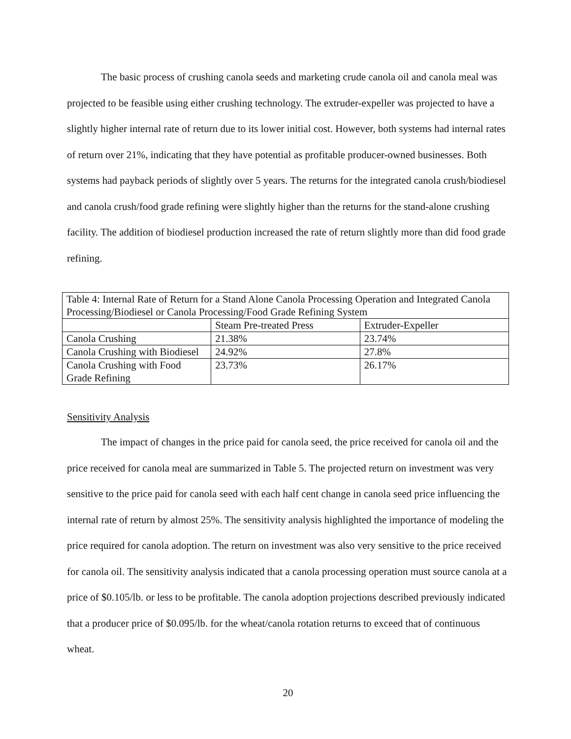The basic process of crushing canola seeds and marketing crude canola oil and canola meal was projected to be feasible using either crushing technology. The extruder-expeller was projected to have a slightly higher internal rate of return due to its lower initial cost. However, both systems had internal rates of return over 21%, indicating that they have potential as profitable producer-owned businesses. Both systems had payback periods of slightly over 5 years. The returns for the integrated canola crush/biodiesel and canola crush/food grade refining were slightly higher than the returns for the stand-alone crushing facility. The addition of biodiesel production increased the rate of return slightly more than did food grade refining.
| Table 4: Internal Rate of Return for a Stand Alone Canola Processing Operation and Integrated Canola Processing/Biodiesel or Canola Processing/Food Grade Refining System | | |
| | Steam Pre-treated Press | Extruder-Expeller |
| Canola Crushing | 21.38% | 23.74% |
| Canola Crushing with Biodiesel | 24.92% | 27.8% |
| Canola Crushing with Food Grade Refining | 23.73% | 26.17% |
Sensitivity Analysis
The impact of changes in the price paid for canola seed, the price received for canola oil and the price received for canola meal are summarized in Table 5. The projected return on investment was very sensitive to the price paid for canola seed with each half cent change in canola seed price influencing the internal rate of return by almost 25%. The sensitivity analysis highlighted the importance of modeling the price required for canola adoption. The return on investment was also very sensitive to the price received for canola oil. The sensitivity analysis indicated that a canola processing operation must source canola at a price of $0.105/lb. or less to be profitable. The canola adoption projections described previously indicated that a producer price of $0.095/lb. for the wheat/canola rotation returns to exceed that of continuous wheat.
20